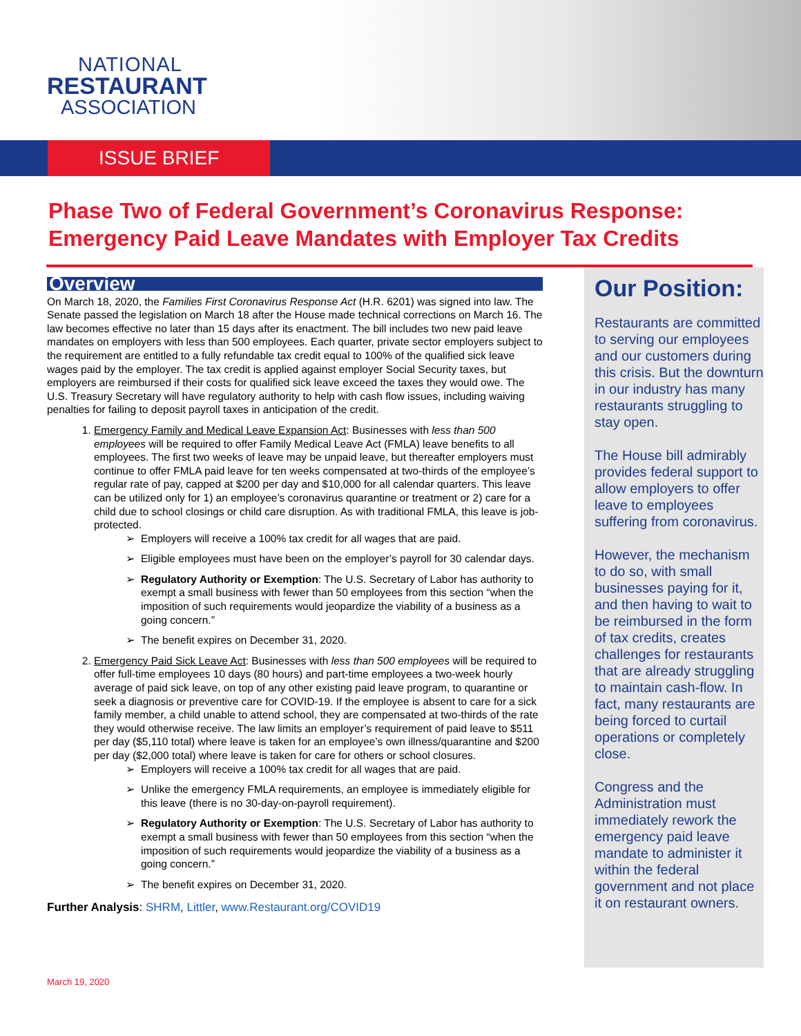NATIONAL
RESTAURANT
ASSOCIATION
ISSUE BRIEF
Phase Two of Federal Government’s Coronavirus Response: Emergency Paid Leave Mandates with Employer Tax Credits
Overview
On March 18, 2020, the Families First Coronavirus Response Act (H.R. 6201) was signed into law. The Senate passed the legislation on March 18 after the House made technical corrections on March 16. The law becomes effective no later than 15 days after its enactment. The bill includes two new paid leave mandates on employers with less than 500 employees. Each quarter, private sector employers subject to the requirement are entitled to a fully refundable tax credit equal to 100% of the qualified sick leave wages paid by the employer. The tax credit is applied against employer Social Security taxes, but employers are reimbursed if their costs for qualified sick leave exceed the taxes they would owe. The U.S. Treasury Secretary will have regulatory authority to help with cash flow issues, including waiving penalties for failing to deposit payroll taxes in anticipation of the credit.
1. Emergency Family and Medical Leave Expansion Act: Businesses with less than 500 employees will be required to offer Family Medical Leave Act (FMLA) leave benefits to all employees. The first two weeks of leave may be unpaid leave, but thereafter employers must continue to offer FMLA paid leave for ten weeks compensated at two-thirds of the employee’s regular rate of pay, capped at $200 per day and $10,000 for all calendar quarters. This leave can be utilized only for 1) an employee’s coronavirus quarantine or treatment or 2) care for a child due to school closings or child care disruption. As with traditional FMLA, this leave is job-protected.
Employers will receive a 100% tax credit for all wages that are paid.
Eligible employees must have been on the employer’s payroll for 30 calendar days.
Regulatory Authority or Exemption: The U.S. Secretary of Labor has authority to exempt a small business with fewer than 50 employees from this section “when the imposition of such requirements would jeopardize the viability of a business as a going concern.”
The benefit expires on December 31, 2020.
2. Emergency Paid Sick Leave Act: Businesses with less than 500 employees will be required to offer full-time employees 10 days (80 hours) and part-time employees a two-week hourly average of paid sick leave, on top of any other existing paid leave program, to quarantine or seek a diagnosis or preventive care for COVID-19. If the employee is absent to care for a sick family member, a child unable to attend school, they are compensated at two-thirds of the rate they would otherwise receive. The law limits an employer’s requirement of paid leave to $511 per day ($5,110 total) where leave is taken for an employee’s own illness/quarantine and $200 per day ($2,000 total) where leave is taken for care for others or school closures.
Employers will receive a 100% tax credit for all wages that are paid.
Unlike the emergency FMLA requirements, an employee is immediately eligible for this leave (there is no 30-day-on-payroll requirement).
Regulatory Authority or Exemption: The U.S. Secretary of Labor has authority to exempt a small business with fewer than 50 employees from this section “when the imposition of such requirements would jeopardize the viability of a business as a going concern.”
The benefit expires on December 31, 2020.
Further Analysis: SHRM, Littler, www.Restaurant.org/COVID19
Our Position:
Restaurants are committed to serving our employees and our customers during this crisis. But the downturn in our industry has many restaurants struggling to stay open.
The House bill admirably provides federal support to allow employers to offer leave to employees suffering from coronavirus.
However, the mechanism to do so, with small businesses paying for it, and then having to wait to be reimbursed in the form of tax credits, creates challenges for restaurants that are already struggling to maintain cash-flow. In fact, many restaurants are being forced to curtail operations or completely close.
Congress and the Administration must immediately rework the emergency paid leave mandate to administer it within the federal government and not place it on restaurant owners.
March 19, 2020